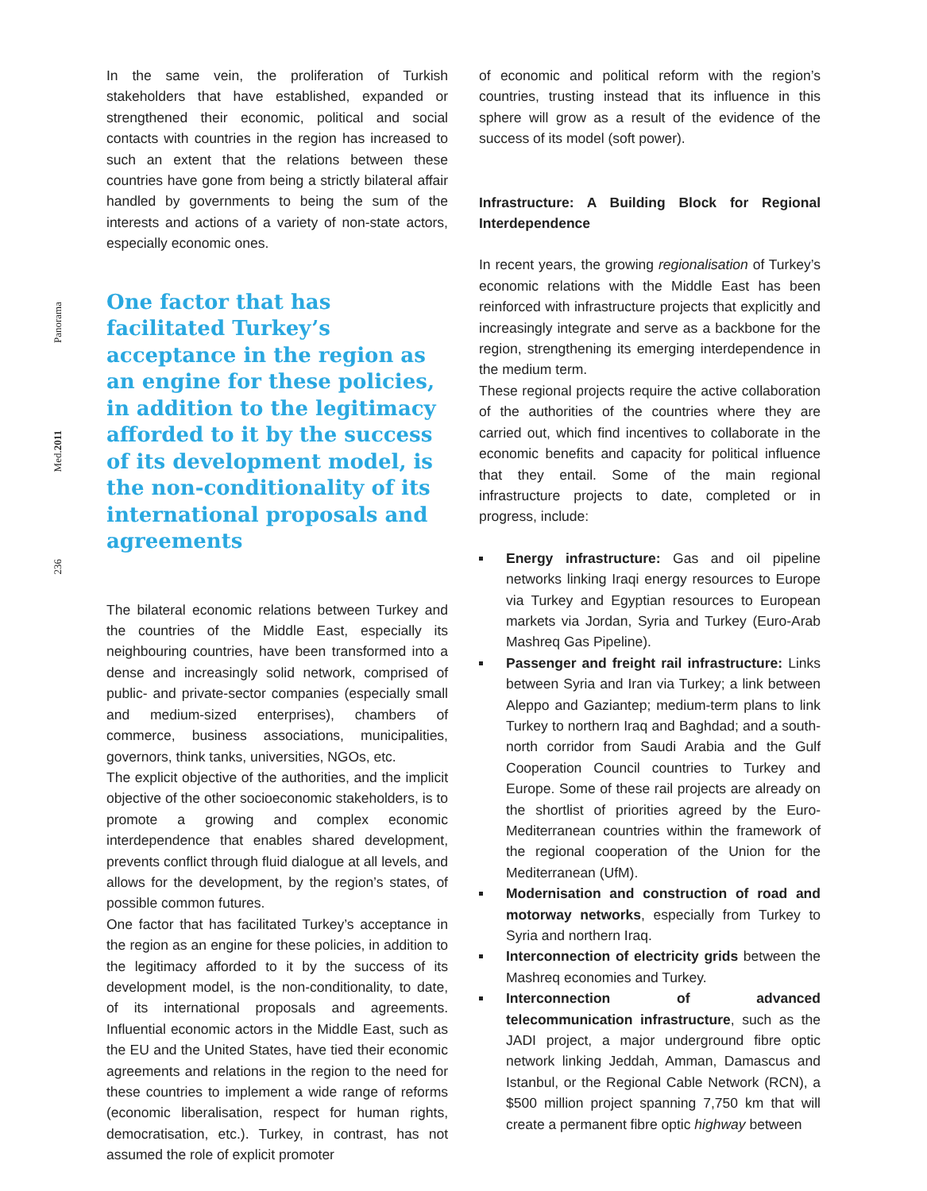Panorama
Med.2011
236
In the same vein, the proliferation of Turkish stakeholders that have established, expanded or strengthened their economic, political and social contacts with countries in the region has increased to such an extent that the relations between these countries have gone from being a strictly bilateral affair handled by governments to being the sum of the interests and actions of a variety of non-state actors, especially economic ones.
One factor that has facilitated Turkey’s acceptance in the region as an engine for these policies, in addition to the legitimacy afforded to it by the success of its development model, is the non-conditionality of its international proposals and agreements
The bilateral economic relations between Turkey and the countries of the Middle East, especially its neighbouring countries, have been transformed into a dense and increasingly solid network, comprised of public- and private-sector companies (especially small and medium-sized enterprises), chambers of commerce, business associations, municipalities, governors, think tanks, universities, NGOs, etc.
The explicit objective of the authorities, and the implicit objective of the other socioeconomic stakeholders, is to promote a growing and complex economic interdependence that enables shared development, prevents conflict through fluid dialogue at all levels, and allows for the development, by the region’s states, of possible common futures.
One factor that has facilitated Turkey’s acceptance in the region as an engine for these policies, in addition to the legitimacy afforded to it by the success of its development model, is the non-conditionality, to date, of its international proposals and agreements. Influential economic actors in the Middle East, such as the EU and the United States, have tied their economic agreements and relations in the region to the need for these countries to implement a wide range of reforms (economic liberalisation, respect for human rights, democratisation, etc.). Turkey, in contrast, has not assumed the role of explicit promoter
of economic and political reform with the region’s countries, trusting instead that its influence in this sphere will grow as a result of the evidence of the success of its model (soft power).
Infrastructure: A Building Block for Regional Interdependence
In recent years, the growing regionalisation of Turkey’s economic relations with the Middle East has been reinforced with infrastructure projects that explicitly and increasingly integrate and serve as a backbone for the region, strengthening its emerging interdependence in the medium term.
These regional projects require the active collaboration of the authorities of the countries where they are carried out, which find incentives to collaborate in the economic benefits and capacity for political influence that they entail. Some of the main regional infrastructure projects to date, completed or in progress, include:
Energy infrastructure: Gas and oil pipeline networks linking Iraqi energy resources to Europe via Turkey and Egyptian resources to European markets via Jordan, Syria and Turkey (Euro-Arab Mashreq Gas Pipeline).
Passenger and freight rail infrastructure: Links between Syria and Iran via Turkey; a link between Aleppo and Gaziantep; medium-term plans to link Turkey to northern Iraq and Baghdad; and a south-north corridor from Saudi Arabia and the Gulf Cooperation Council countries to Turkey and Europe. Some of these rail projects are already on the shortlist of priorities agreed by the Euro-Mediterranean countries within the framework of the regional cooperation of the Union for the Mediterranean (UfM).
Modernisation and construction of road and motorway networks, especially from Turkey to Syria and northern Iraq.
Interconnection of electricity grids between the Mashreq economies and Turkey.
Interconnection of advanced telecommunication infrastructure, such as the JADI project, a major underground fibre optic network linking Jeddah, Amman, Damascus and Istanbul, or the Regional Cable Network (RCN), a $500 million project spanning 7,750 km that will create a permanent fibre optic highway between